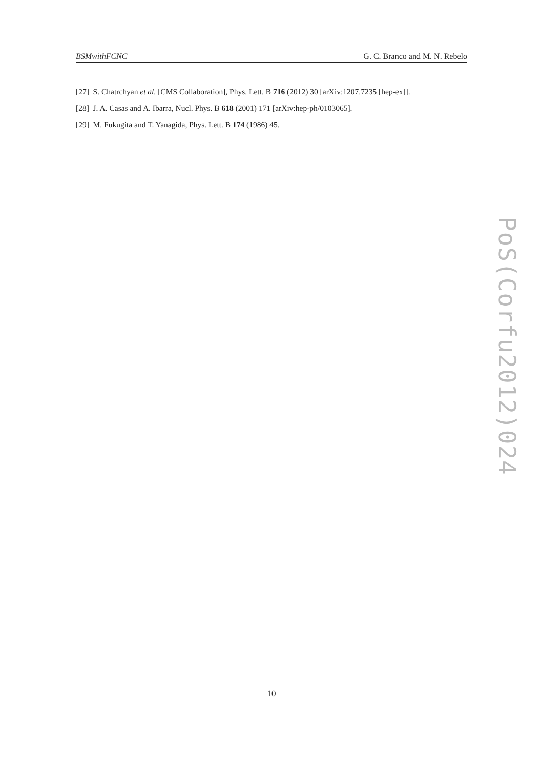BSMwithFCNC G. C. Branco and M. N. Rebelo
[27] S. Chatrchyan et al. [CMS Collaboration], Phys. Lett. B 716 (2012) 30 [arXiv:1207.7235 [hep-ex]].
[28] J. A. Casas and A. Ibarra, Nucl. Phys. B 618 (2001) 171 [arXiv:hep-ph/0103065].
[29] M. Fukugita and T. Yanagida, Phys. Lett. B 174 (1986) 45.
PoS(Corfu2012)024
10